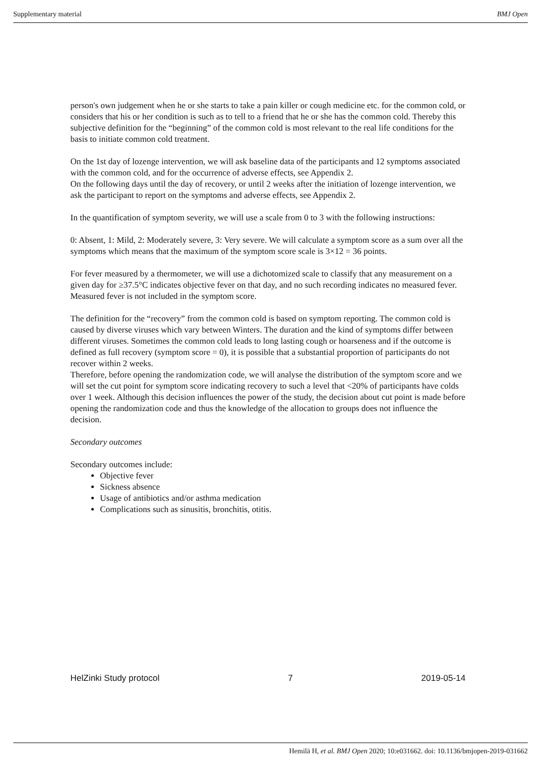Supplementary material BMJ Open
person's own judgement when he or she starts to take a pain killer or cough medicine etc. for the common cold, or considers that his or her condition is such as to tell to a friend that he or she has the common cold. Thereby this subjective definition for the “beginning” of the common cold is most relevant to the real life conditions for the basis to initiate common cold treatment.
On the 1st day of lozenge intervention, we will ask baseline data of the participants and 12 symptoms associated with the common cold, and for the occurrence of adverse effects, see Appendix 2.
On the following days until the day of recovery, or until 2 weeks after the initiation of lozenge intervention, we ask the participant to report on the symptoms and adverse effects, see Appendix 2.
In the quantification of symptom severity, we will use a scale from 0 to 3 with the following instructions:
0: Absent, 1: Mild, 2: Moderately severe, 3: Very severe. We will calculate a symptom score as a sum over all the symptoms which means that the maximum of the symptom score scale is 3×12 = 36 points.
For fever measured by a thermometer, we will use a dichotomized scale to classify that any measurement on a given day for ≥37.5°C indicates objective fever on that day, and no such recording indicates no measured fever. Measured fever is not included in the symptom score.
The definition for the “recovery” from the common cold is based on symptom reporting. The common cold is caused by diverse viruses which vary between Winters. The duration and the kind of symptoms differ between different viruses. Sometimes the common cold leads to long lasting cough or hoarseness and if the outcome is defined as full recovery (symptom score = 0), it is possible that a substantial proportion of participants do not recover within 2 weeks.
Therefore, before opening the randomization code, we will analyse the distribution of the symptom score and we will set the cut point for symptom score indicating recovery to such a level that <20% of participants have colds over 1 week. Although this decision influences the power of the study, the decision about cut point is made before opening the randomization code and thus the knowledge of the allocation to groups does not influence the decision.
Secondary outcomes
Secondary outcomes include:
Objective fever
Sickness absence
Usage of antibiotics and/or asthma medication
Complications such as sinusitis, bronchitis, otitis.
HelZinki Study protocol 7 2019-05-14
Hemilä H, et al. BMJ Open 2020; 10:e031662. doi: 10.1136/bmjopen-2019-031662